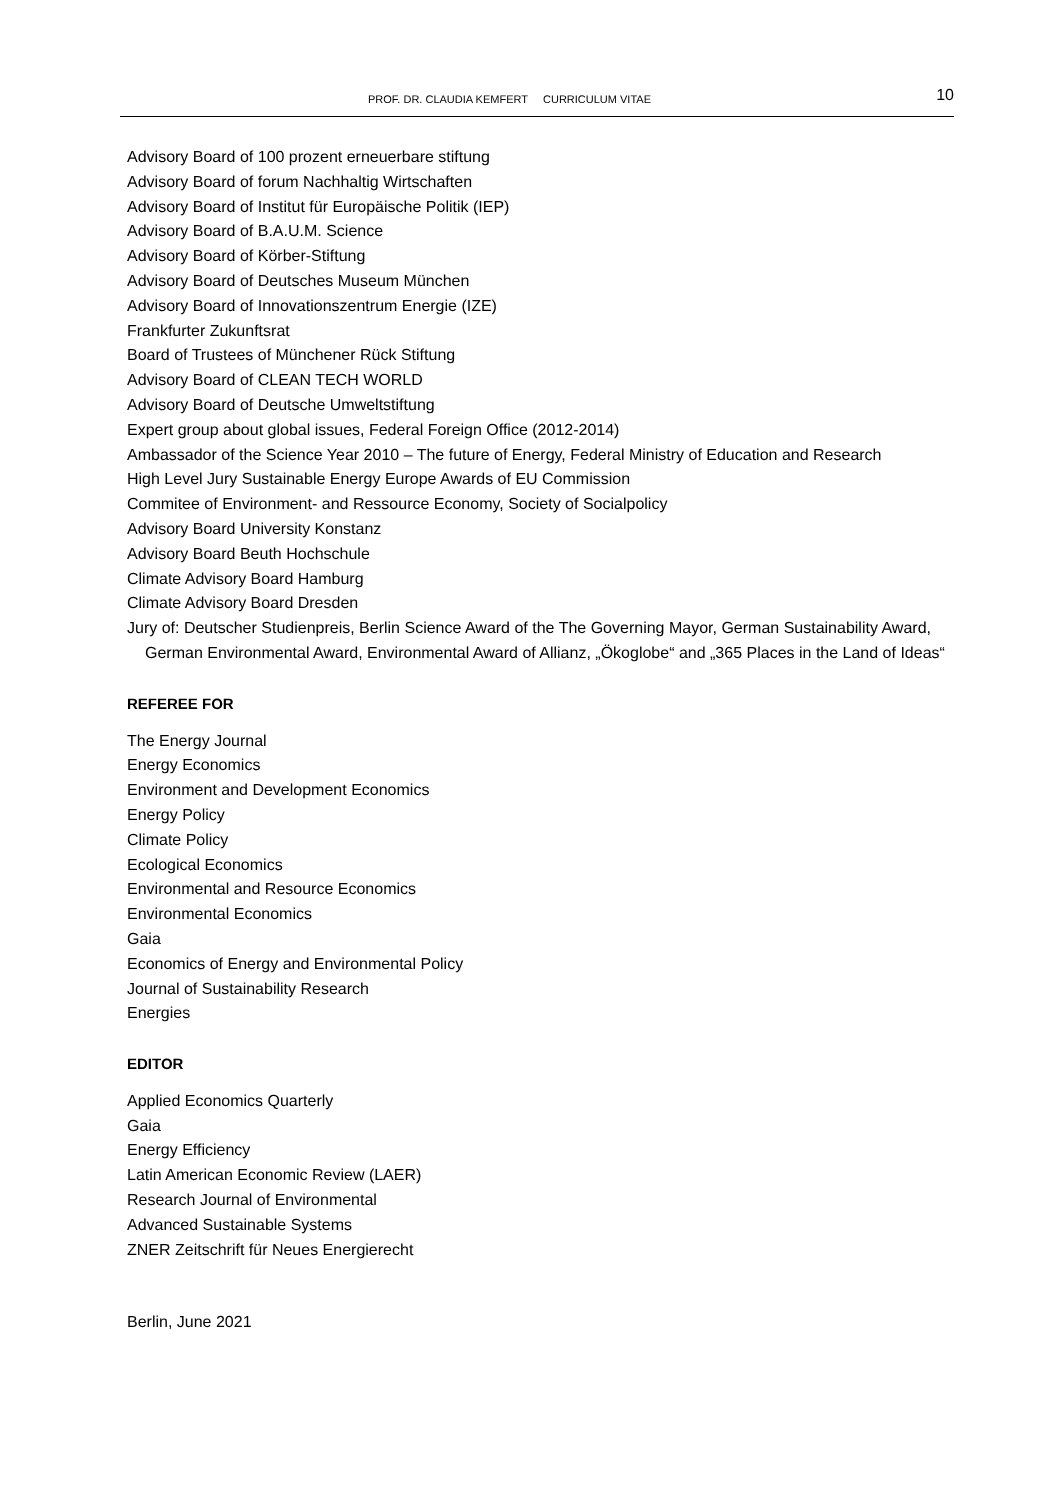PROF. DR. CLAUDIA KEMFERT CURRICULUM VITAE 10
Advisory Board of 100 prozent erneuerbare stiftung
Advisory Board of forum Nachhaltig Wirtschaften
Advisory Board of Institut für Europäische Politik (IEP)
Advisory Board of B.A.U.M. Science
Advisory Board of Körber-Stiftung
Advisory Board of Deutsches Museum München
Advisory Board of Innovationszentrum Energie (IZE)
Frankfurter Zukunftsrat
Board of Trustees of Münchener Rück Stiftung
Advisory Board of CLEAN TECH WORLD
Advisory Board of Deutsche Umweltstiftung
Expert group about global issues, Federal Foreign Office (2012-2014)
Ambassador of the Science Year 2010 – The future of Energy, Federal Ministry of Education and Research
High Level Jury Sustainable Energy Europe Awards of EU Commission
Commitee of Environment- and Ressource Economy, Society of Socialpolicy
Advisory Board University Konstanz
Advisory Board Beuth Hochschule
Climate Advisory Board Hamburg
Climate Advisory Board Dresden
Jury of: Deutscher Studienpreis, Berlin Science Award of the The Governing Mayor, German Sustainability Award, German Environmental Award, Environmental Award of Allianz, „Ökoglobe“ and „365 Places in the Land of Ideas“
REFEREE FOR
The Energy Journal
Energy Economics
Environment and Development Economics
Energy Policy
Climate Policy
Ecological Economics
Environmental and Resource Economics
Environmental Economics
Gaia
Economics of Energy and Environmental Policy
Journal of Sustainability Research
Energies
EDITOR
Applied Economics Quarterly
Gaia
Energy Efficiency
Latin American Economic Review (LAER)
Research Journal of Environmental
Advanced Sustainable Systems
ZNER Zeitschrift für Neues Energierecht
Berlin, June 2021